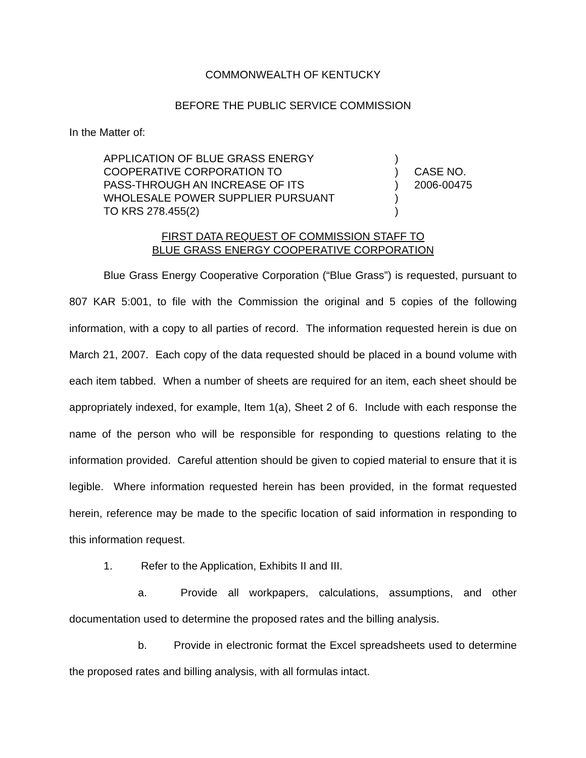COMMONWEALTH OF KENTUCKY
BEFORE THE PUBLIC SERVICE COMMISSION
In the Matter of:
APPLICATION OF BLUE GRASS ENERGY
COOPERATIVE CORPORATION TO
PASS-THROUGH AN INCREASE OF ITS
WHOLESALE POWER SUPPLIER PURSUANT
TO KRS 278.455(2)
)
)
)
)
)
CASE NO.
2006-00475
FIRST DATA REQUEST OF COMMISSION STAFF TO
BLUE GRASS ENERGY COOPERATIVE CORPORATION
Blue Grass Energy Cooperative Corporation (“Blue Grass”) is requested, pursuant to 807 KAR 5:001, to file with the Commission the original and 5 copies of the following information, with a copy to all parties of record. The information requested herein is due on March 21, 2007. Each copy of the data requested should be placed in a bound volume with each item tabbed. When a number of sheets are required for an item, each sheet should be appropriately indexed, for example, Item 1(a), Sheet 2 of 6. Include with each response the name of the person who will be responsible for responding to questions relating to the information provided. Careful attention should be given to copied material to ensure that it is legible. Where information requested herein has been provided, in the format requested herein, reference may be made to the specific location of said information in responding to this information request.
1. Refer to the Application, Exhibits II and III.
a. Provide all workpapers, calculations, assumptions, and other documentation used to determine the proposed rates and the billing analysis.
b. Provide in electronic format the Excel spreadsheets used to determine the proposed rates and billing analysis, with all formulas intact.